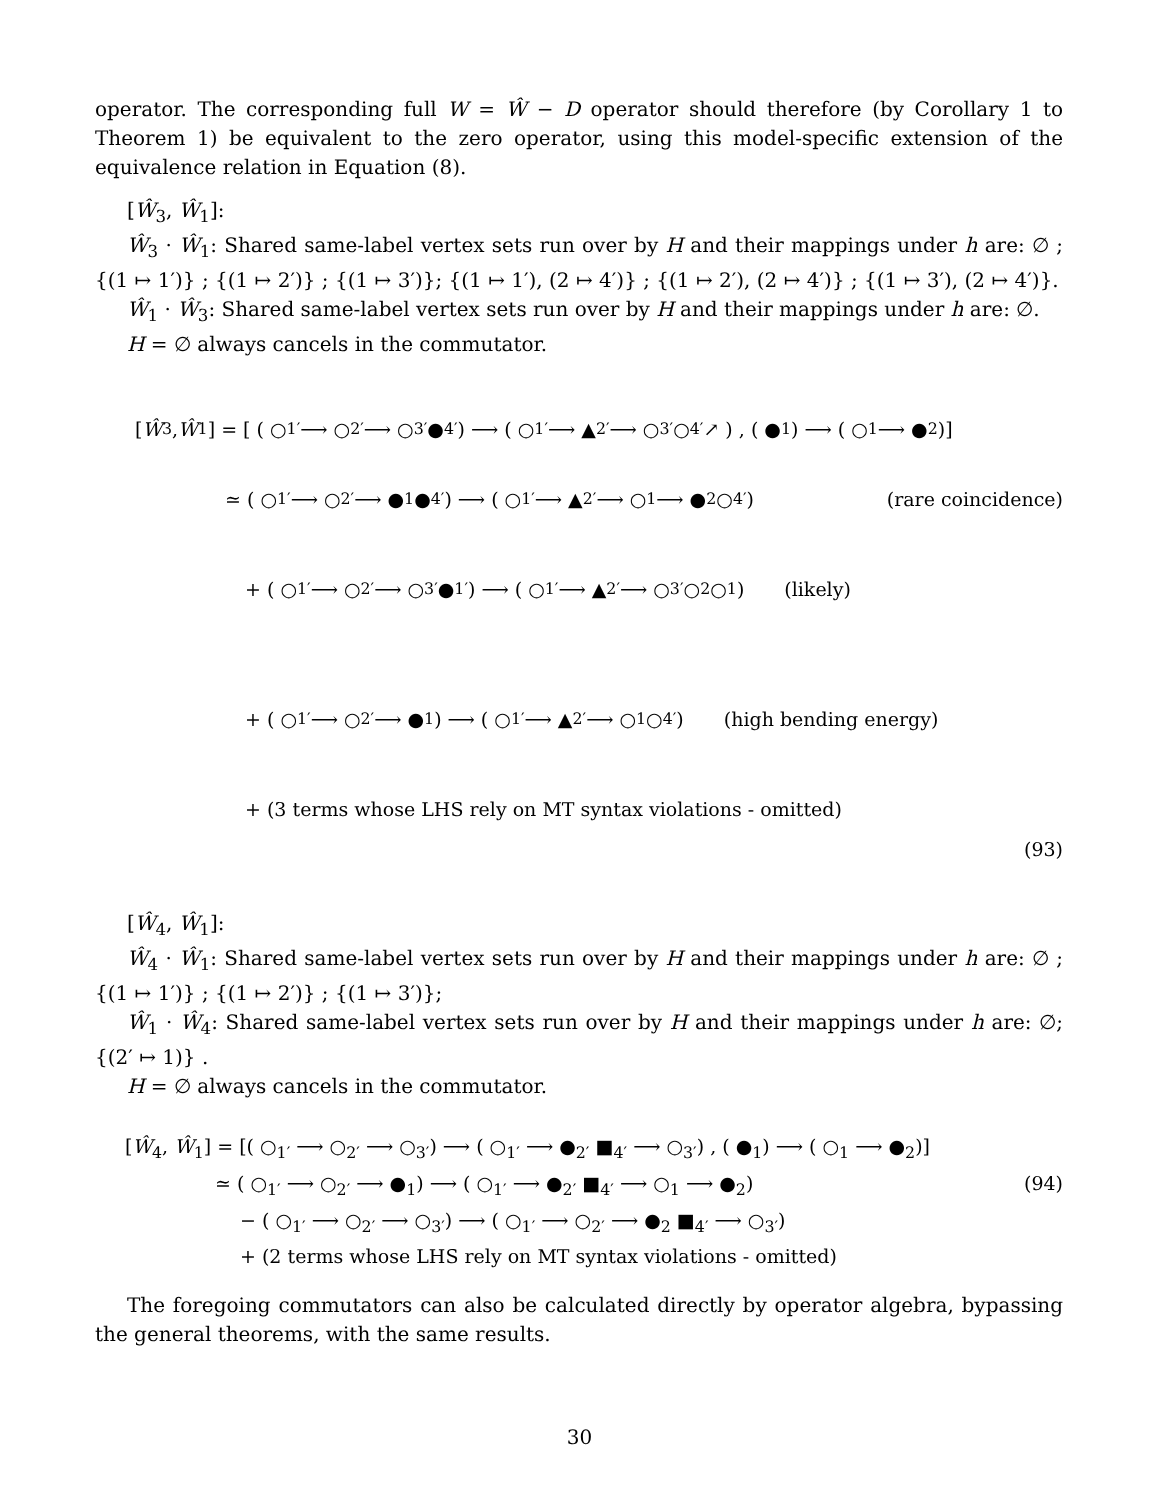operator. The corresponding full W = Ŵ − D operator should therefore (by Corollary 1 to Theorem 1) be equivalent to the zero operator, using this model-specific extension of the equivalence relation in Equation (8).
[Ŵ<sub>3</sub>, Ŵ<sub>1</sub>]:
Ŵ<sub>3</sub> · Ŵ<sub>1</sub>: Shared same-label vertex sets run over by H and their mappings under h are: ∅ ; {(1 ↦ 1′)} ; {(1 ↦ 2′)} ; {(1 ↦ 3′)}; {(1 ↦ 1′), (2 ↦ 4′)} ; {(1 ↦ 2′), (2 ↦ 4′)} ; {(1 ↦ 3′), (2 ↦ 4′)}.
Ŵ<sub>1</sub> · Ŵ<sub>3</sub>: Shared same-label vertex sets run over by H and their mappings under h are: ∅.
H = ∅ always cancels in the commutator.
[Ŵ<sub>3</sub>, Ŵ<sub>1</sub>] = [ ( ○<sub>1′</sub> ⟶ ○<sub>2′</sub> ⟶ ○<sub>3′</sub> ●<sub>4′</sub> ) ⟶ ( ○<sub>1′</sub> ⟶ ▲<sub>2′</sub> ⟶ ○<sub>3′</sub> ○<sub>4′</sub> ↗ ) , ( ●<sub>1</sub>) ⟶ ( ○<sub>1</sub> ⟶ ●<sub>2</sub>)]
≃ ( ○<sub>1′</sub> ⟶ ○<sub>2′</sub> ⟶ ●<sub>1</sub> ●<sub>4′</sub> ) ⟶ ( ○<sub>1′</sub> ⟶ ▲<sub>2′</sub> ⟶ ○<sub>1</sub> ⟶ ●<sub>2</sub> ○<sub>4′</sub> ) (rare coincidence)
+ ( ○<sub>1′</sub> ⟶ ○<sub>2′</sub> ⟶ ○<sub>3′</sub> ●<sub>1′</sub> ) ⟶ ( ○<sub>1′</sub> ⟶ ▲<sub>2′</sub> ⟶ ○<sub>3′</sub> ○<sub>2</sub> ○<sub>1</sub> ) (likely)
+ ( ○<sub>1′</sub> ⟶ ○<sub>2′</sub> ⟶ ●<sub>1</sub>) ⟶ ( ○<sub>1′</sub> ⟶ ▲<sub>2′</sub> ⟶ ○<sub>1</sub> ○<sub>4′</sub> ) (high bending energy)
+ (3 terms whose LHS rely on MT syntax violations - omitted)
(93)
[Ŵ<sub>4</sub>, Ŵ<sub>1</sub>]:
Ŵ<sub>4</sub> · Ŵ<sub>1</sub>: Shared same-label vertex sets run over by H and their mappings under h are: ∅ ; {(1 ↦ 1′)} ; {(1 ↦ 2′)} ; {(1 ↦ 3′)};
Ŵ<sub>1</sub> · Ŵ<sub>4</sub>: Shared same-label vertex sets run over by H and their mappings under h are: ∅; {(2′ ↦ 1)} .
H = ∅ always cancels in the commutator.
[Ŵ<sub>4</sub>, Ŵ<sub>1</sub>] = [( ○<sub>1′</sub> ⟶ ○<sub>2′</sub> ⟶ ○<sub>3′</sub>) ⟶ ( ○<sub>1′</sub> ⟶ ●<sub>2′</sub> ■<sub>4′</sub> ⟶ ○<sub>3′</sub>) , ( ●<sub>1</sub>) ⟶ ( ○<sub>1</sub> ⟶ ●<sub>2</sub>)]
≃ ( ○<sub>1′</sub> ⟶ ○<sub>2′</sub> ⟶ ●<sub>1</sub>) ⟶ ( ○<sub>1′</sub> ⟶ ●<sub>2′</sub> ■<sub>4′</sub> ⟶ ○<sub>1</sub> ⟶ ●<sub>2</sub>) (94)
− ( ○<sub>1′</sub> ⟶ ○<sub>2′</sub> ⟶ ○<sub>3′</sub>) ⟶ ( ○<sub>1′</sub> ⟶ ○<sub>2′</sub> ⟶ ●<sub>2</sub> ■<sub>4′</sub> ⟶ ○<sub>3′</sub>)
+ (2 terms whose LHS rely on MT syntax violations - omitted)
The foregoing commutators can also be calculated directly by operator algebra, bypassing the general theorems, with the same results.
30